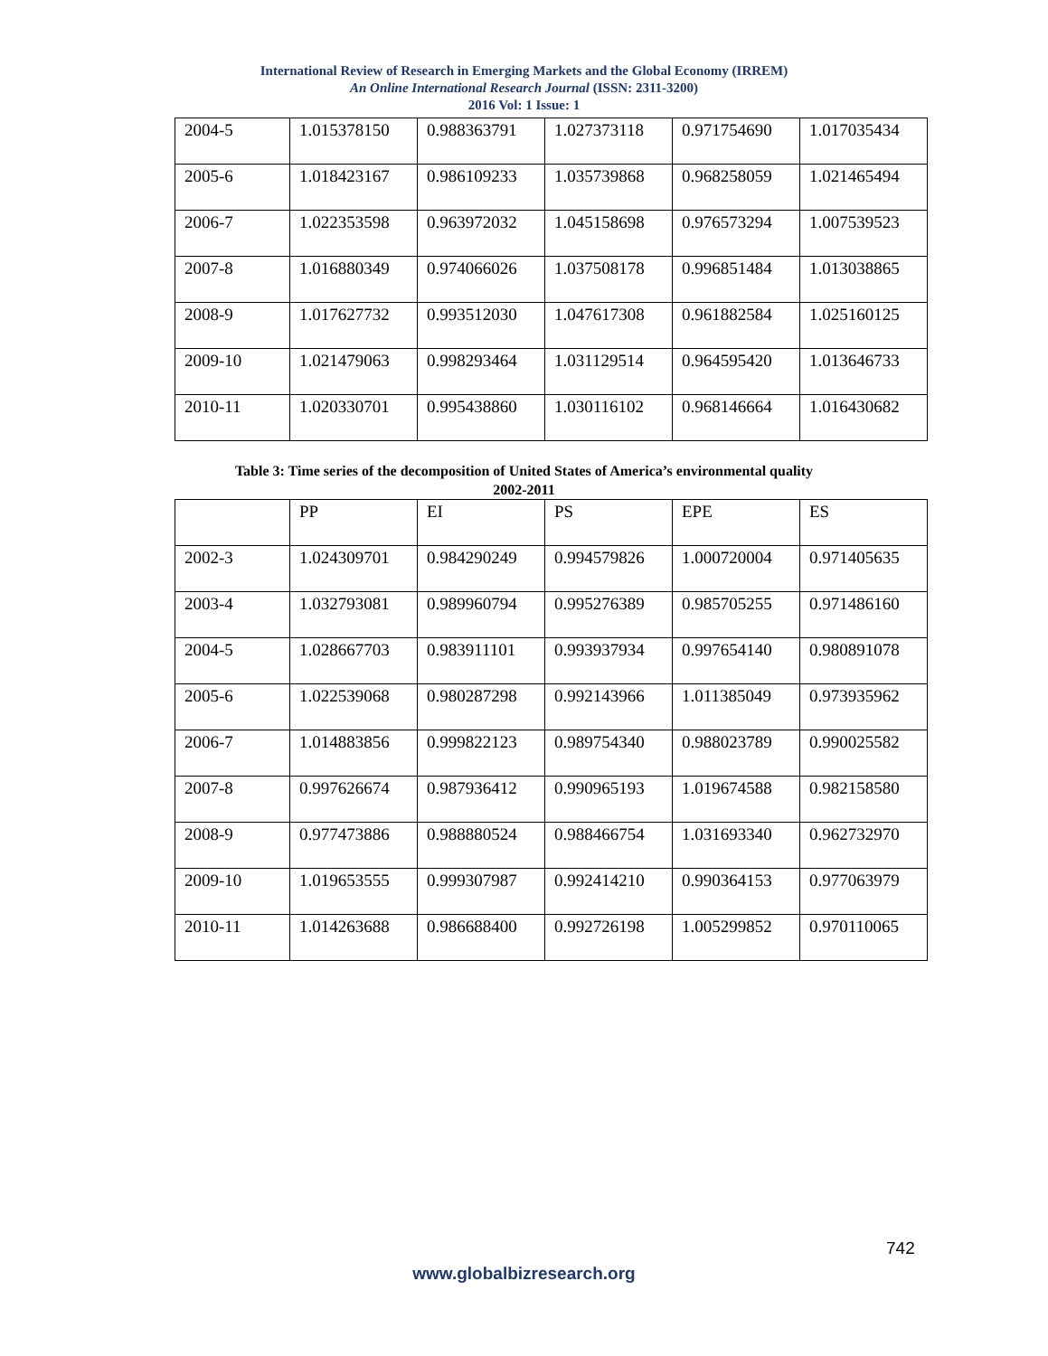International Review of Research in Emerging Markets and the Global Economy (IRREM)
An Online International Research Journal (ISSN: 2311-3200)
2016 Vol: 1 Issue: 1
| 2004-5 | 1.015378150 | 0.988363791 | 1.027373118 | 0.971754690 | 1.017035434 |
| 2005-6 | 1.018423167 | 0.986109233 | 1.035739868 | 0.968258059 | 1.021465494 |
| 2006-7 | 1.022353598 | 0.963972032 | 1.045158698 | 0.976573294 | 1.007539523 |
| 2007-8 | 1.016880349 | 0.974066026 | 1.037508178 | 0.996851484 | 1.013038865 |
| 2008-9 | 1.017627732 | 0.993512030 | 1.047617308 | 0.961882584 | 1.025160125 |
| 2009-10 | 1.021479063 | 0.998293464 | 1.031129514 | 0.964595420 | 1.013646733 |
| 2010-11 | 1.020330701 | 0.995438860 | 1.030116102 | 0.968146664 | 1.016430682 |
Table 3: Time series of the decomposition of United States of America’s environmental quality
2002-2011
| | PP | EI | PS | EPE | ES |
| 2002-3 | 1.024309701 | 0.984290249 | 0.994579826 | 1.000720004 | 0.971405635 |
| 2003-4 | 1.032793081 | 0.989960794 | 0.995276389 | 0.985705255 | 0.971486160 |
| 2004-5 | 1.028667703 | 0.983911101 | 0.993937934 | 0.997654140 | 0.980891078 |
| 2005-6 | 1.022539068 | 0.980287298 | 0.992143966 | 1.011385049 | 0.973935962 |
| 2006-7 | 1.014883856 | 0.999822123 | 0.989754340 | 0.988023789 | 0.990025582 |
| 2007-8 | 0.997626674 | 0.987936412 | 0.990965193 | 1.019674588 | 0.982158580 |
| 2008-9 | 0.977473886 | 0.988880524 | 0.988466754 | 1.031693340 | 0.962732970 |
| 2009-10 | 1.019653555 | 0.999307987 | 0.992414210 | 0.990364153 | 0.977063979 |
| 2010-11 | 1.014263688 | 0.986688400 | 0.992726198 | 1.005299852 | 0.970110065 |
742
www.globalbizresearch.org